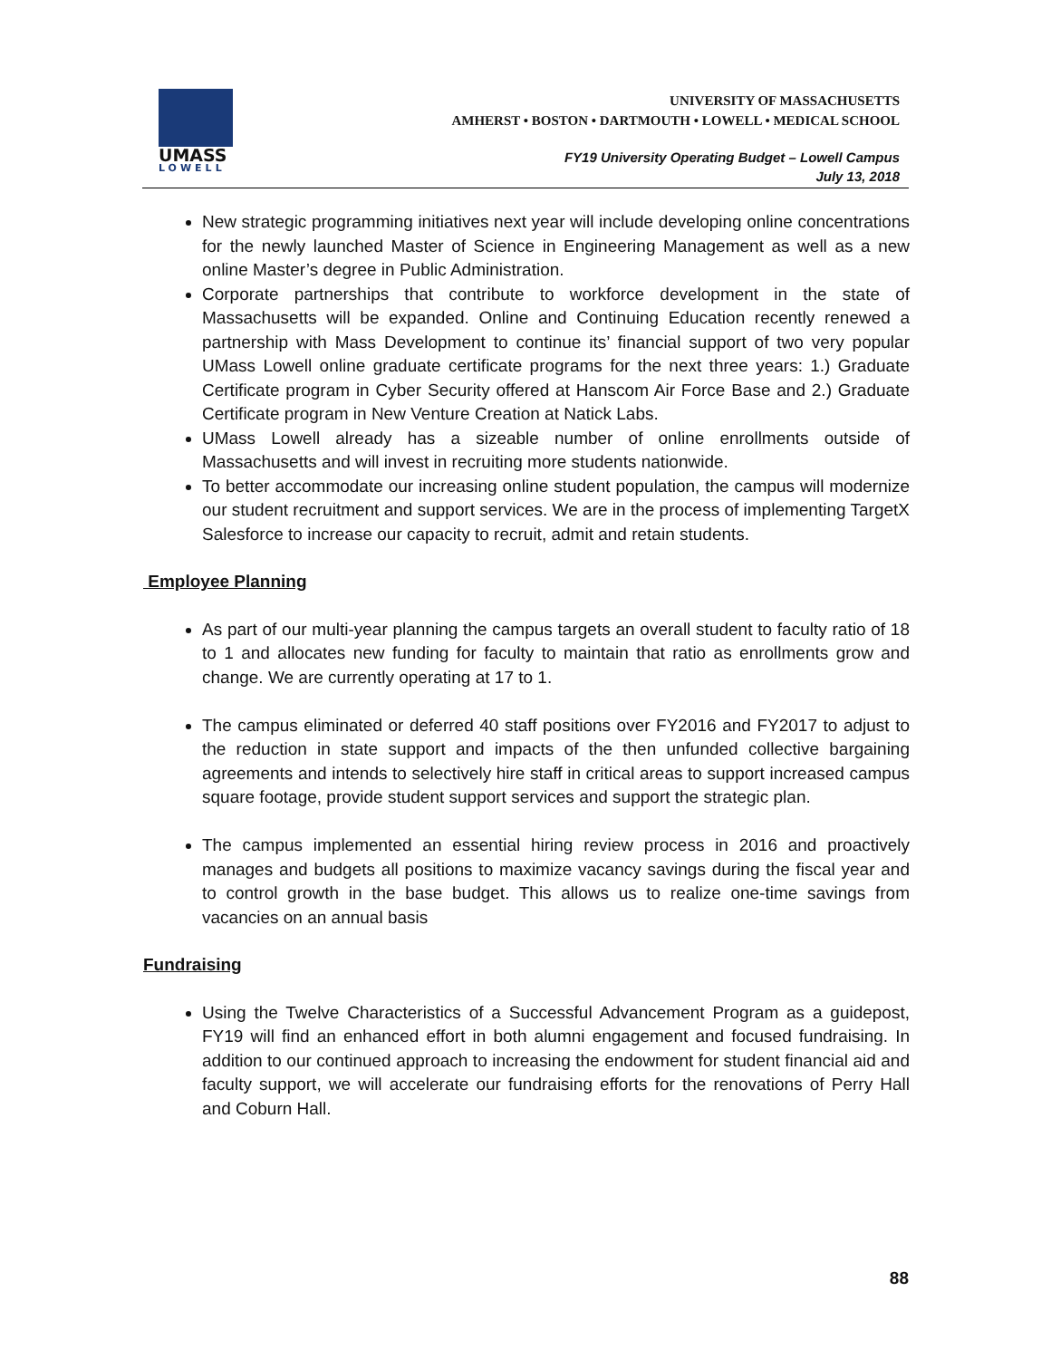UMASS
LOWELL
UNIVERSITY OF MASSACHUSETTS
AMHERST • BOSTON • DARTMOUTH • LOWELL • MEDICAL SCHOOL
FY19 University Operating Budget – Lowell Campus
July 13, 2018
New strategic programming initiatives next year will include developing online concentrations for the newly launched Master of Science in Engineering Management as well as a new online Master’s degree in Public Administration.
Corporate partnerships that contribute to workforce development in the state of Massachusetts will be expanded. Online and Continuing Education recently renewed a partnership with Mass Development to continue its’ financial support of two very popular UMass Lowell online graduate certificate programs for the next three years: 1.) Graduate Certificate program in Cyber Security offered at Hanscom Air Force Base and 2.) Graduate Certificate program in New Venture Creation at Natick Labs.
UMass Lowell already has a sizeable number of online enrollments outside of Massachusetts and will invest in recruiting more students nationwide.
To better accommodate our increasing online student population, the campus will modernize our student recruitment and support services. We are in the process of implementing TargetX Salesforce to increase our capacity to recruit, admit and retain students.
Employee Planning
As part of our multi-year planning the campus targets an overall student to faculty ratio of 18 to 1 and allocates new funding for faculty to maintain that ratio as enrollments grow and change. We are currently operating at 17 to 1.
The campus eliminated or deferred 40 staff positions over FY2016 and FY2017 to adjust to the reduction in state support and impacts of the then unfunded collective bargaining agreements and intends to selectively hire staff in critical areas to support increased campus square footage, provide student support services and support the strategic plan.
The campus implemented an essential hiring review process in 2016 and proactively manages and budgets all positions to maximize vacancy savings during the fiscal year and to control growth in the base budget. This allows us to realize one-time savings from vacancies on an annual basis
Fundraising
Using the Twelve Characteristics of a Successful Advancement Program as a guidepost, FY19 will find an enhanced effort in both alumni engagement and focused fundraising. In addition to our continued approach to increasing the endowment for student financial aid and faculty support, we will accelerate our fundraising efforts for the renovations of Perry Hall and Coburn Hall.
88